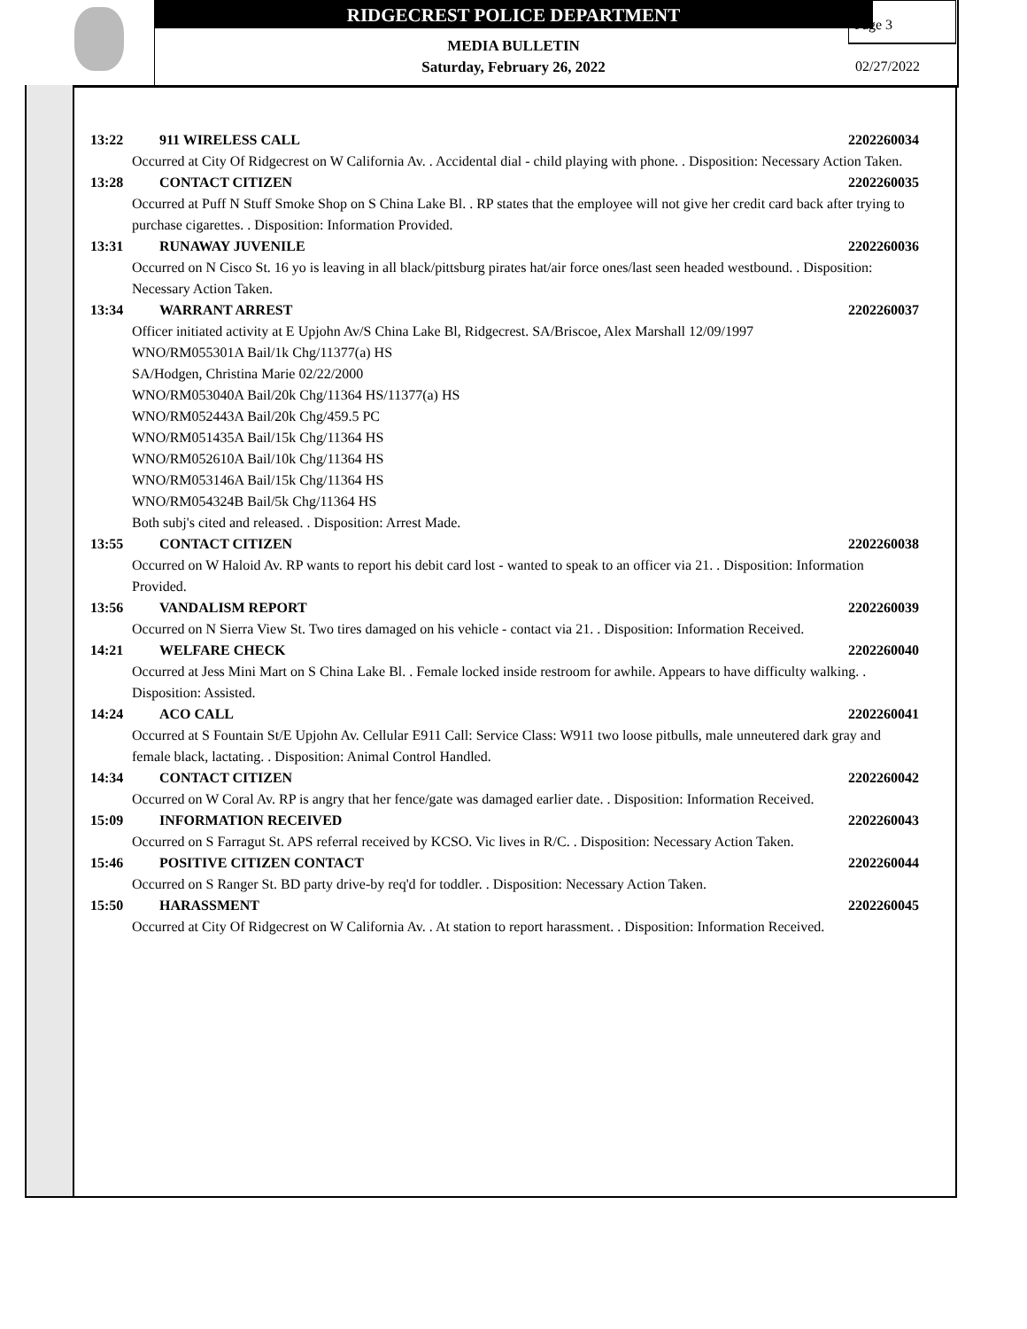RIDGECREST POLICE DEPARTMENT
MEDIA BULLETIN
Saturday, February 26, 2022
Page 3
02/27/2022
13:22 911 WIRELESS CALL 2202260034
Occurred at City Of Ridgecrest on W California Av. . Accidental dial - child playing with phone. . Disposition: Necessary Action Taken.
13:28 CONTACT CITIZEN 2202260035
Occurred at Puff N Stuff Smoke Shop on S China Lake Bl. . RP states that the employee will not give her credit card back after trying to purchase cigarettes. . Disposition: Information Provided.
13:31 RUNAWAY JUVENILE 2202260036
Occurred on N Cisco St. 16 yo is leaving in all black/pittsburg pirates hat/air force ones/last seen headed westbound. . Disposition: Necessary Action Taken.
13:34 WARRANT ARREST 2202260037
Officer initiated activity at E Upjohn Av/S China Lake Bl, Ridgecrest. SA/Briscoe, Alex Marshall 12/09/1997
WNO/RM055301A Bail/1k Chg/11377(a) HS
SA/Hodgen, Christina Marie 02/22/2000
WNO/RM053040A Bail/20k Chg/11364 HS/11377(a) HS
WNO/RM052443A Bail/20k Chg/459.5 PC
WNO/RM051435A Bail/15k Chg/11364 HS
WNO/RM052610A Bail/10k Chg/11364 HS
WNO/RM053146A Bail/15k Chg/11364 HS
WNO/RM054324B Bail/5k Chg/11364 HS
Both subj's cited and released. . Disposition: Arrest Made.
13:55 CONTACT CITIZEN 2202260038
Occurred on W Haloid Av. RP wants to report his debit card lost - wanted to speak to an officer via 21. . Disposition: Information Provided.
13:56 VANDALISM REPORT 2202260039
Occurred on N Sierra View St. Two tires damaged on his vehicle - contact via 21. . Disposition: Information Received.
14:21 WELFARE CHECK 2202260040
Occurred at Jess Mini Mart on S China Lake Bl. . Female locked inside restroom for awhile. Appears to have difficulty walking. . Disposition: Assisted.
14:24 ACO CALL 2202260041
Occurred at S Fountain St/E Upjohn Av. Cellular E911 Call: Service Class: W911 two loose pitbulls, male unneutered dark gray and female black, lactating. . Disposition: Animal Control Handled.
14:34 CONTACT CITIZEN 2202260042
Occurred on W Coral Av. RP is angry that her fence/gate was damaged earlier date. . Disposition: Information Received.
15:09 INFORMATION RECEIVED 2202260043
Occurred on S Farragut St. APS referral received by KCSO. Vic lives in R/C. . Disposition: Necessary Action Taken.
15:46 POSITIVE CITIZEN CONTACT 2202260044
Occurred on S Ranger St. BD party drive-by req'd for toddler. . Disposition: Necessary Action Taken.
15:50 HARASSMENT 2202260045
Occurred at City Of Ridgecrest on W California Av. . At station to report harassment. . Disposition: Information Received.